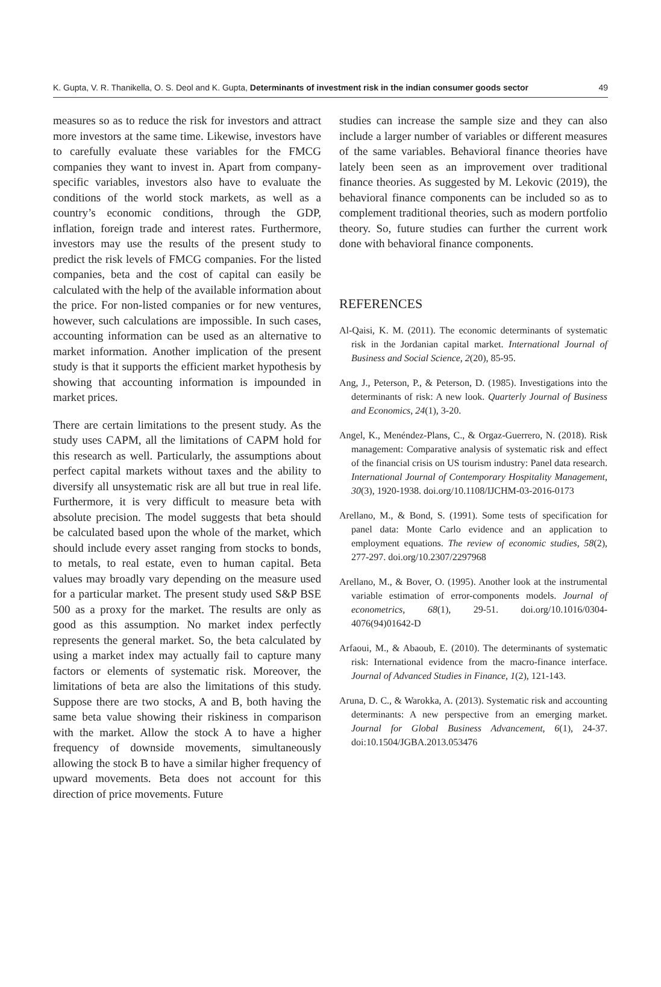K. Gupta, V. R. Thanikella, O. S. Deol and K. Gupta, Determinants of investment risk in the indian consumer goods sector 49
measures so as to reduce the risk for investors and attract more investors at the same time. Likewise, investors have to carefully evaluate these variables for the FMCG companies they want to invest in. Apart from company-specific variables, investors also have to evaluate the conditions of the world stock markets, as well as a country’s economic conditions, through the GDP, inflation, foreign trade and interest rates. Furthermore, investors may use the results of the present study to predict the risk levels of FMCG companies. For the listed companies, beta and the cost of capital can easily be calculated with the help of the available information about the price. For non-listed companies or for new ventures, however, such calculations are impossible. In such cases, accounting information can be used as an alternative to market information. Another implication of the present study is that it supports the efficient market hypothesis by showing that accounting information is impounded in market prices.
There are certain limitations to the present study. As the study uses CAPM, all the limitations of CAPM hold for this research as well. Particularly, the assumptions about perfect capital markets without taxes and the ability to diversify all unsystematic risk are all but true in real life. Furthermore, it is very difficult to measure beta with absolute precision. The model suggests that beta should be calculated based upon the whole of the market, which should include every asset ranging from stocks to bonds, to metals, to real estate, even to human capital. Beta values may broadly vary depending on the measure used for a particular market. The present study used S&P BSE 500 as a proxy for the market. The results are only as good as this assumption. No market index perfectly represents the general market. So, the beta calculated by using a market index may actually fail to capture many factors or elements of systematic risk. Moreover, the limitations of beta are also the limitations of this study. Suppose there are two stocks, A and B, both having the same beta value showing their riskiness in comparison with the market. Allow the stock A to have a higher frequency of downside movements, simultaneously allowing the stock B to have a similar higher frequency of upward movements. Beta does not account for this direction of price movements. Future
studies can increase the sample size and they can also include a larger number of variables or different measures of the same variables. Behavioral finance theories have lately been seen as an improvement over traditional finance theories. As suggested by M. Lekovic (2019), the behavioral finance components can be included so as to complement traditional theories, such as modern portfolio theory. So, future studies can further the current work done with behavioral finance components.
REFERENCES
Al-Qaisi, K. M. (2011). The economic determinants of systematic risk in the Jordanian capital market. International Journal of Business and Social Science, 2(20), 85-95.
Ang, J., Peterson, P., & Peterson, D. (1985). Investigations into the determinants of risk: A new look. Quarterly Journal of Business and Economics, 24(1), 3-20.
Angel, K., Menéndez-Plans, C., & Orgaz-Guerrero, N. (2018). Risk management: Comparative analysis of systematic risk and effect of the financial crisis on US tourism industry: Panel data research. International Journal of Contemporary Hospitality Management, 30(3), 1920-1938. doi.org/10.1108/IJCHM-03-2016-0173
Arellano, M., & Bond, S. (1991). Some tests of specification for panel data: Monte Carlo evidence and an application to employment equations. The review of economic studies, 58(2), 277-297. doi.org/10.2307/2297968
Arellano, M., & Bover, O. (1995). Another look at the instrumental variable estimation of error-components models. Journal of econometrics, 68(1), 29-51. doi.org/10.1016/0304-4076(94)01642-D
Arfaoui, M., & Abaoub, E. (2010). The determinants of systematic risk: International evidence from the macro-finance interface. Journal of Advanced Studies in Finance, 1(2), 121-143.
Aruna, D. C., & Warokka, A. (2013). Systematic risk and accounting determinants: A new perspective from an emerging market. Journal for Global Business Advancement, 6(1), 24-37. doi:10.1504/JGBA.2013.053476